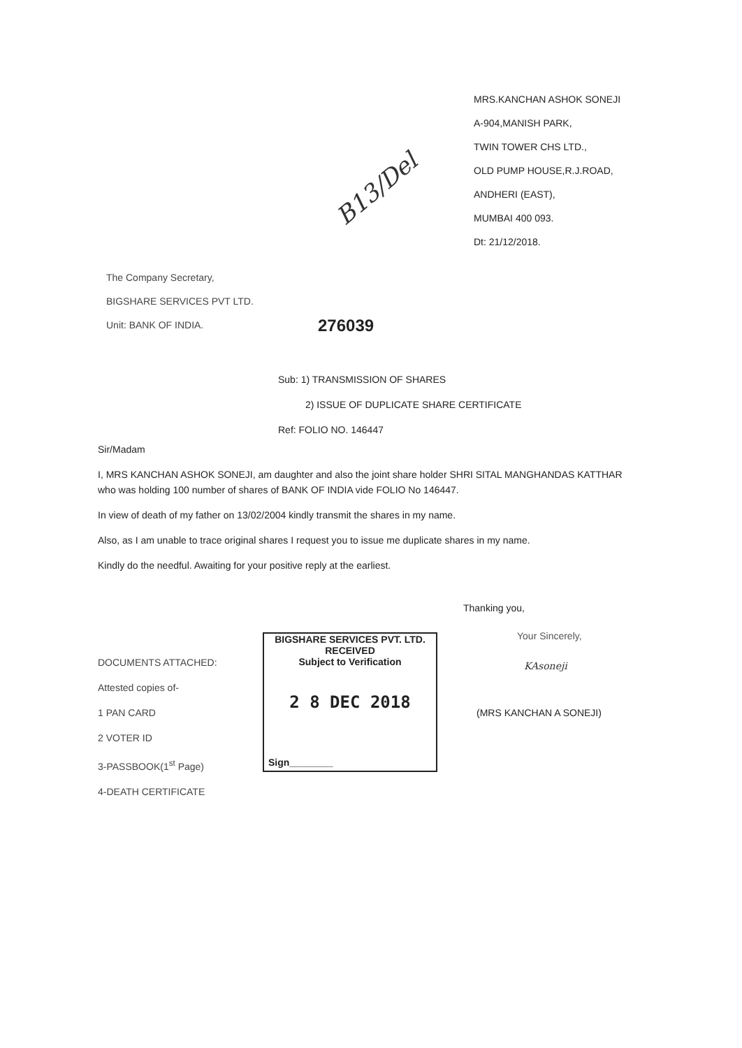B13/Del
MRS.KANCHAN ASHOK SONEJI
A-904,MANISH PARK,
TWIN TOWER CHS LTD.,
OLD PUMP HOUSE,R.J.ROAD,
ANDHERI (EAST),
MUMBAI 400 093.
Dt: 21/12/2018.
The Company Secretary,
BIGSHARE SERVICES PVT LTD.
Unit: BANK OF INDIA.
276039
Sub: 1) TRANSMISSION OF SHARES
2) ISSUE OF DUPLICATE SHARE CERTIFICATE
Ref: FOLIO NO. 146447
Sir/Madam
I, MRS KANCHAN ASHOK SONEJI, am daughter and also the joint share holder SHRI SITAL MANGHANDAS KATTHAR who was holding 100 number of shares of BANK OF INDIA vide FOLIO No 146447.
In view of death of my father on 13/02/2004 kindly transmit the shares in my name.
Also, as I am unable to trace original shares I request you to issue me duplicate shares in my name.
Kindly do the needful. Awaiting for your positive reply at the earliest.
Thanking you,
Your Sincerely,
KAsoneji
(MRS KANCHAN A SONEJI)
DOCUMENTS ATTACHED:
Attested copies of-
1 PAN CARD
2 VOTER ID
3-PASSBOOK(1<sup>st</sup> Page)
4-DEATH CERTIFICATE
BIGSHARE SERVICES PVT. LTD.
RECEIVED
Subject to Verification
2 8 DEC 2018
Sign________